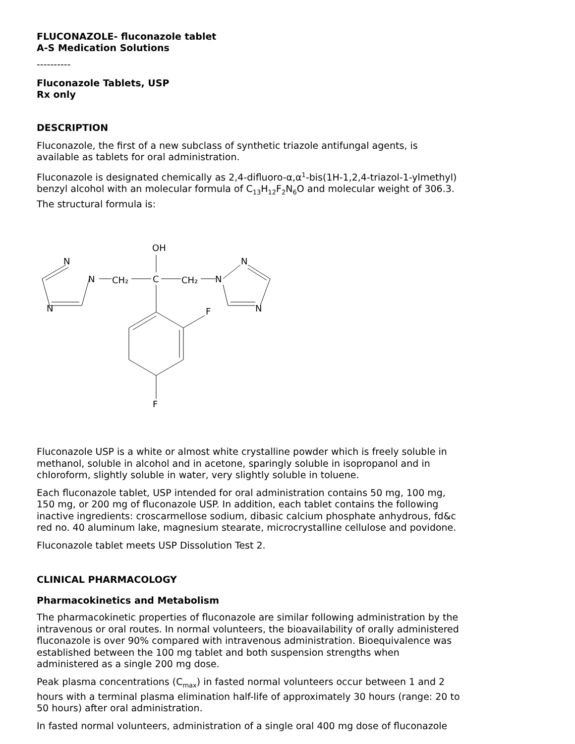FLUCONAZOLE- fluconazole tablet
A-S Medication Solutions
----------
Fluconazole Tablets, USP
Rx only
DESCRIPTION
Fluconazole, the first of a new subclass of synthetic triazole antifungal agents, is available as tablets for oral administration.
Fluconazole is designated chemically as 2,4-difluoro-α,α<sup>1</sup>-bis(1H-1,2,4-triazol-1-ylmethyl) benzyl alcohol with an molecular formula of C<sub>13</sub>H<sub>12</sub>F<sub>2</sub>N<sub>6</sub>O and molecular weight of 306.3. The structural formula is:
OH
N
N
CH₂
C
CH₂
N
N
N
N
F
F
Fluconazole USP is a white or almost white crystalline powder which is freely soluble in methanol, soluble in alcohol and in acetone, sparingly soluble in isopropanol and in chloroform, slightly soluble in water, very slightly soluble in toluene.
Each fluconazole tablet, USP intended for oral administration contains 50 mg, 100 mg, 150 mg, or 200 mg of fluconazole USP. In addition, each tablet contains the following inactive ingredients: croscarmellose sodium, dibasic calcium phosphate anhydrous, fd&c red no. 40 aluminum lake, magnesium stearate, microcrystalline cellulose and povidone.
Fluconazole tablet meets USP Dissolution Test 2.
CLINICAL PHARMACOLOGY
Pharmacokinetics and Metabolism
The pharmacokinetic properties of fluconazole are similar following administration by the intravenous or oral routes. In normal volunteers, the bioavailability of orally administered fluconazole is over 90% compared with intravenous administration. Bioequivalence was established between the 100 mg tablet and both suspension strengths when administered as a single 200 mg dose.
Peak plasma concentrations (C<sub>max</sub>) in fasted normal volunteers occur between 1 and 2 hours with a terminal plasma elimination half-life of approximately 30 hours (range: 20 to 50 hours) after oral administration.
In fasted normal volunteers, administration of a single oral 400 mg dose of fluconazole